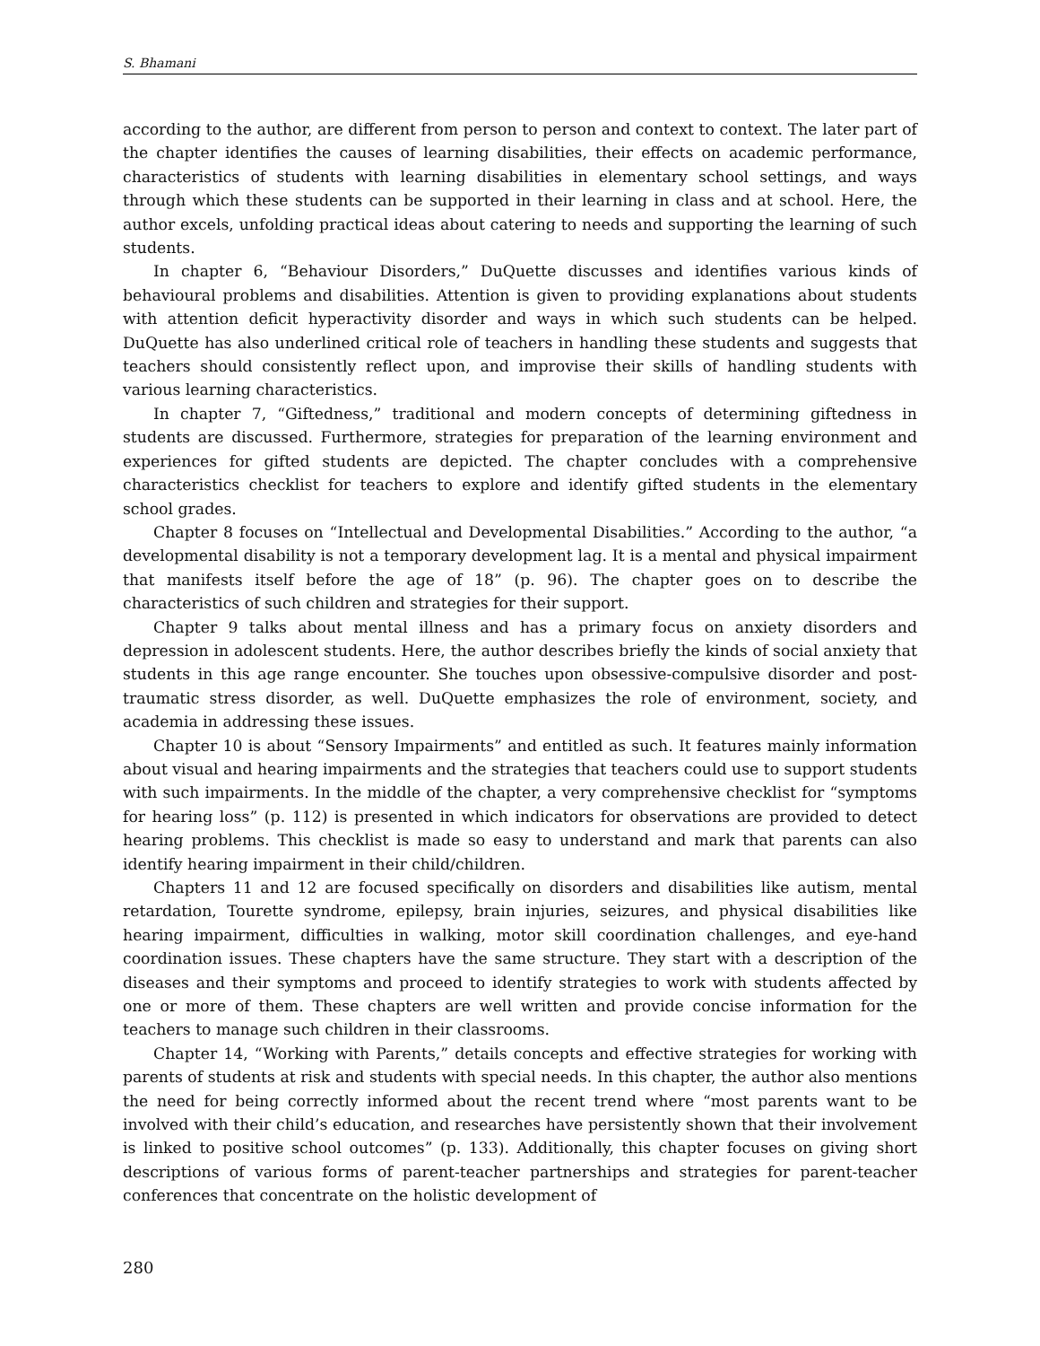S. Bhamani
according to the author, are different from person to person and context to context. The later part of the chapter identifies the causes of learning disabilities, their effects on academic performance, characteristics of students with learning disabilities in elementary school settings, and ways through which these students can be supported in their learning in class and at school. Here, the author excels, unfolding practical ideas about catering to needs and supporting the learning of such students.
In chapter 6, “Behaviour Disorders,” DuQuette discusses and identifies various kinds of behavioural problems and disabilities. Attention is given to providing explanations about students with attention deficit hyperactivity disorder and ways in which such students can be helped. DuQuette has also underlined critical role of teachers in handling these students and suggests that teachers should consistently reflect upon, and improvise their skills of handling students with various learning characteristics.
In chapter 7, “Giftedness,” traditional and modern concepts of determining giftedness in students are discussed. Furthermore, strategies for preparation of the learning environment and experiences for gifted students are depicted. The chapter concludes with a comprehensive characteristics checklist for teachers to explore and identify gifted students in the elementary school grades.
Chapter 8 focuses on “Intellectual and Developmental Disabilities.” According to the author, “a developmental disability is not a temporary development lag. It is a mental and physical impairment that manifests itself before the age of 18” (p. 96). The chapter goes on to describe the characteristics of such children and strategies for their support.
Chapter 9 talks about mental illness and has a primary focus on anxiety disorders and depression in adolescent students. Here, the author describes briefly the kinds of social anxiety that students in this age range encounter. She touches upon obsessive-compulsive disorder and post-traumatic stress disorder, as well. DuQuette emphasizes the role of environment, society, and academia in addressing these issues.
Chapter 10 is about “Sensory Impairments” and entitled as such. It features mainly information about visual and hearing impairments and the strategies that teachers could use to support students with such impairments. In the middle of the chapter, a very comprehensive checklist for “symptoms for hearing loss” (p. 112) is presented in which indicators for observations are provided to detect hearing problems. This checklist is made so easy to understand and mark that parents can also identify hearing impairment in their child/children.
Chapters 11 and 12 are focused specifically on disorders and disabilities like autism, mental retardation, Tourette syndrome, epilepsy, brain injuries, seizures, and physical disabilities like hearing impairment, difficulties in walking, motor skill coordination challenges, and eye-hand coordination issues. These chapters have the same structure. They start with a description of the diseases and their symptoms and proceed to identify strategies to work with students affected by one or more of them. These chapters are well written and provide concise information for the teachers to manage such children in their classrooms.
Chapter 14, “Working with Parents,” details concepts and effective strategies for working with parents of students at risk and students with special needs. In this chapter, the author also mentions the need for being correctly informed about the recent trend where “most parents want to be involved with their child’s education, and researches have persistently shown that their involvement is linked to positive school outcomes” (p. 133). Additionally, this chapter focuses on giving short descriptions of various forms of parent-teacher partnerships and strategies for parent-teacher conferences that concentrate on the holistic development of
280